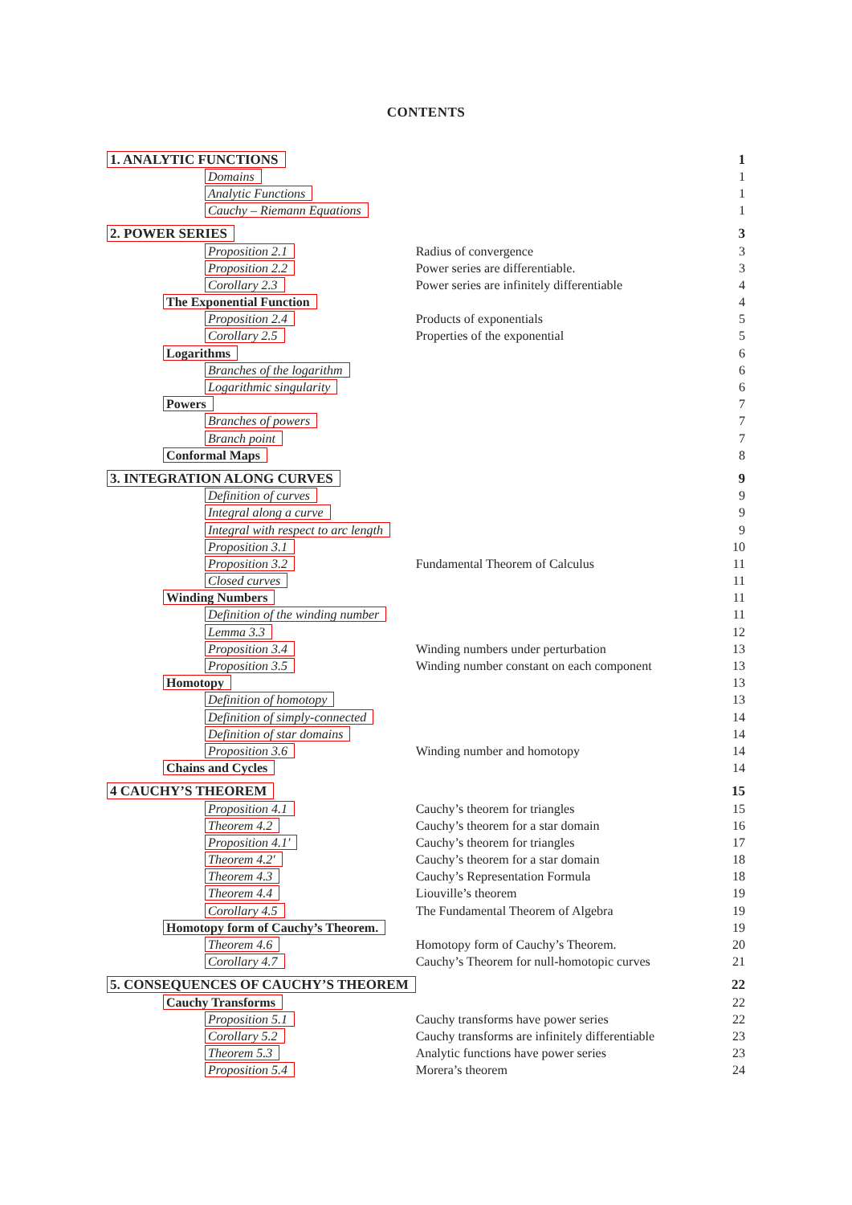CONTENTS
| 1. ANALYTIC FUNCTIONS | | 1 |
| Domains | | 1 |
| Analytic Functions | | 1 |
| Cauchy – Riemann Equations | | 1 |
| 2. POWER SERIES | | 3 |
| Proposition 2.1 | Radius of convergence | 3 |
| Proposition 2.2 | Power series are differentiable. | 3 |
| Corollary 2.3 | Power series are infinitely differentiable | 4 |
| The Exponential Function | | 4 |
| Proposition 2.4 | Products of exponentials | 5 |
| Corollary 2.5 | Properties of the exponential | 5 |
| Logarithms | | 6 |
| Branches of the logarithm | | 6 |
| Logarithmic singularity | | 6 |
| Powers | | 7 |
| Branches of powers | | 7 |
| Branch point | | 7 |
| Conformal Maps | | 8 |
| 3. INTEGRATION ALONG CURVES | | 9 |
| Definition of curves | | 9 |
| Integral along a curve | | 9 |
| Integral with respect to arc length | | 9 |
| Proposition 3.1 | | 10 |
| Proposition 3.2 | Fundamental Theorem of Calculus | 11 |
| Closed curves | | 11 |
| Winding Numbers | | 11 |
| Definition of the winding number | | 11 |
| Lemma 3.3 | | 12 |
| Proposition 3.4 | Winding numbers under perturbation | 13 |
| Proposition 3.5 | Winding number constant on each component | 13 |
| Homotopy | | 13 |
| Definition of homotopy | | 13 |
| Definition of simply-connected | | 14 |
| Definition of star domains | | 14 |
| Proposition 3.6 | Winding number and homotopy | 14 |
| Chains and Cycles | | 14 |
| 4 CAUCHY’S THEOREM | | 15 |
| Proposition 4.1 | Cauchy’s theorem for triangles | 15 |
| Theorem 4.2 | Cauchy’s theorem for a star domain | 16 |
| Proposition 4.1′ | Cauchy’s theorem for triangles | 17 |
| Theorem 4.2′ | Cauchy’s theorem for a star domain | 18 |
| Theorem 4.3 | Cauchy’s Representation Formula | 18 |
| Theorem 4.4 | Liouville’s theorem | 19 |
| Corollary 4.5 | The Fundamental Theorem of Algebra | 19 |
| Homotopy form of Cauchy’s Theorem. | | 19 |
| Theorem 4.6 | Homotopy form of Cauchy’s Theorem. | 20 |
| Corollary 4.7 | Cauchy’s Theorem for null-homotopic curves | 21 |
| 5. CONSEQUENCES OF CAUCHY’S THEOREM | | 22 |
| Cauchy Transforms | | 22 |
| Proposition 5.1 | Cauchy transforms have power series | 22 |
| Corollary 5.2 | Cauchy transforms are infinitely differentiable | 23 |
| Theorem 5.3 | Analytic functions have power series | 23 |
| Proposition 5.4 | Morera’s theorem | 24 |